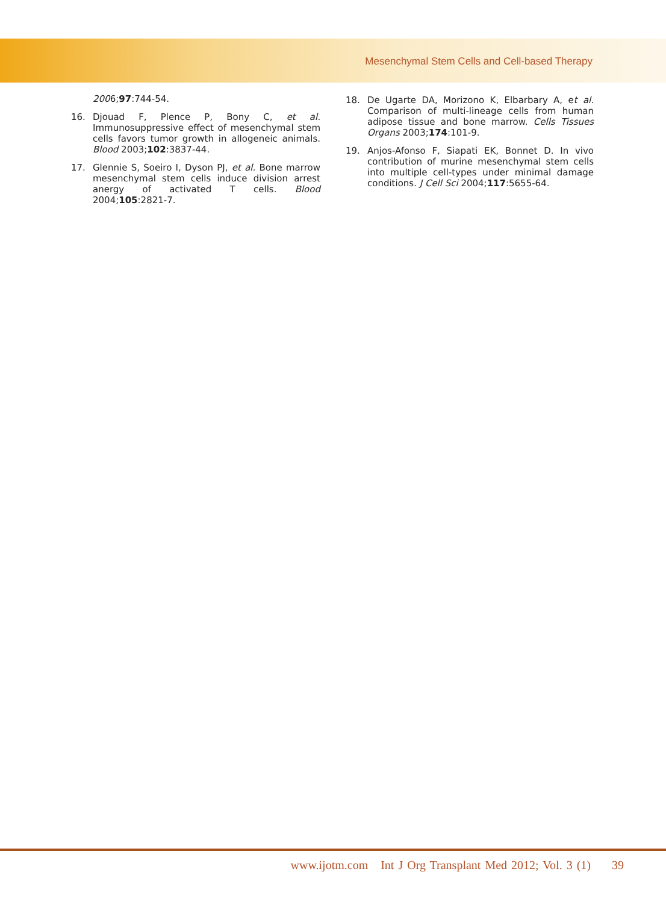Mesenchymal Stem Cells and Cell-based Therapy
2006;97:744-54.
16. Djouad F, Plence P, Bony C, et al. Immunosuppressive effect of mesenchymal stem cells favors tumor growth in allogeneic animals. Blood 2003;102:3837-44.
17. Glennie S, Soeiro I, Dyson PJ, et al. Bone marrow mesenchymal stem cells induce division arrest anergy of activated T cells. Blood 2004;105:2821-7.
18. De Ugarte DA, Morizono K, Elbarbary A, et al. Comparison of multi-lineage cells from human adipose tissue and bone marrow. Cells Tissues Organs 2003;174:101-9.
19. Anjos-Afonso F, Siapati EK, Bonnet D. In vivo contribution of murine mesenchymal stem cells into multiple cell-types under minimal damage conditions. J Cell Sci 2004;117:5655-64.
www.ijotm.com Int J Org Transplant Med 2012; Vol. 3 (1) 39